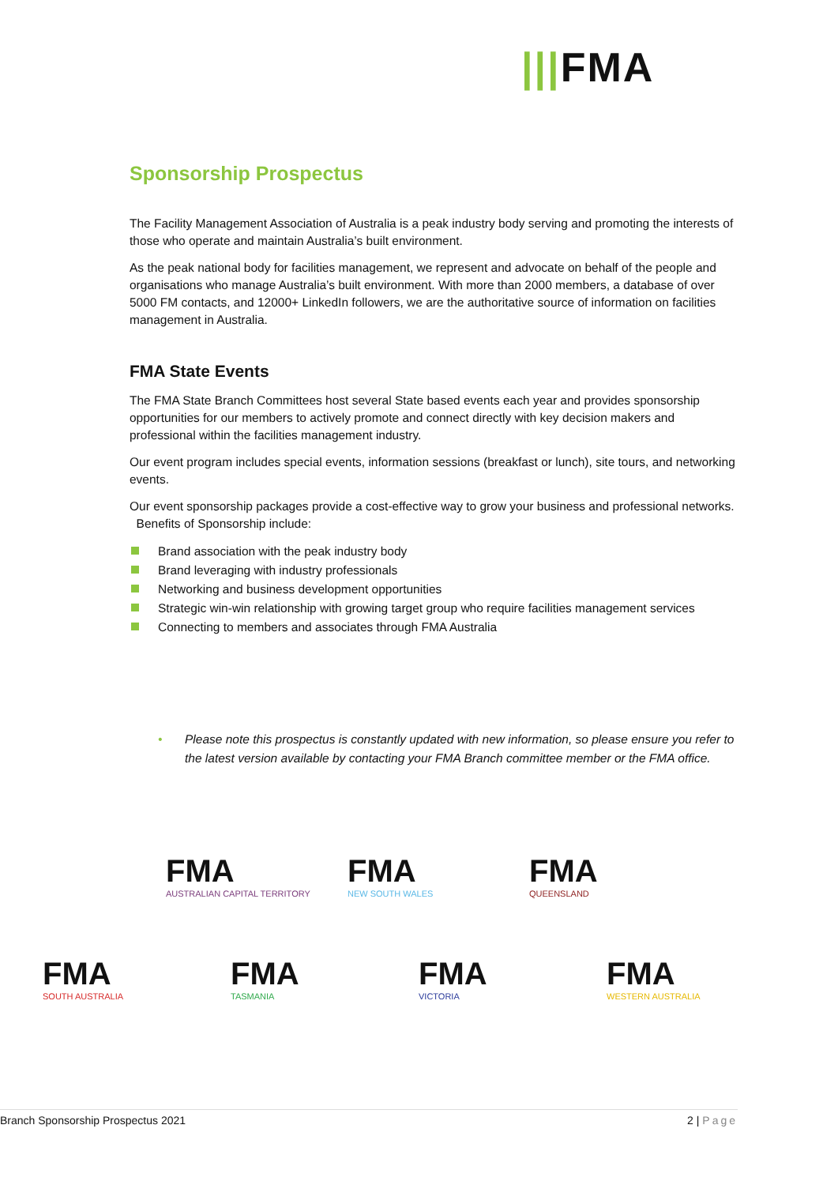|||FMA
Sponsorship Prospectus
The Facility Management Association of Australia is a peak industry body serving and promoting the interests of those who operate and maintain Australia’s built environment.
As the peak national body for facilities management, we represent and advocate on behalf of the people and organisations who manage Australia’s built environment. With more than 2000 members, a database of over 5000 FM contacts, and 12000+ LinkedIn followers, we are the authoritative source of information on facilities management in Australia.
FMA State Events
The FMA State Branch Committees host several State based events each year and provides sponsorship opportunities for our members to actively promote and connect directly with key decision makers and professional within the facilities management industry.
Our event program includes special events, information sessions (breakfast or lunch), site tours, and networking events.
Our event sponsorship packages provide a cost-effective way to grow your business and professional networks. Benefits of Sponsorship include:
Brand association with the peak industry body
Brand leveraging with industry professionals
Networking and business development opportunities
Strategic win-win relationship with growing target group who require facilities management services
Connecting to members and associates through FMA Australia
• Please note this prospectus is constantly updated with new information, so please ensure you refer to the latest version available by contacting your FMA Branch committee member or the FMA office.
FMA AUSTRALIAN CAPITAL TERRITORY
FMA NEW SOUTH WALES
FMA QUEENSLAND
FMA SOUTH AUSTRALIA
FMA TASMANIA
FMA VICTORIA
FMA WESTERN AUSTRALIA
Branch Sponsorship Prospectus 2021 2 | Page